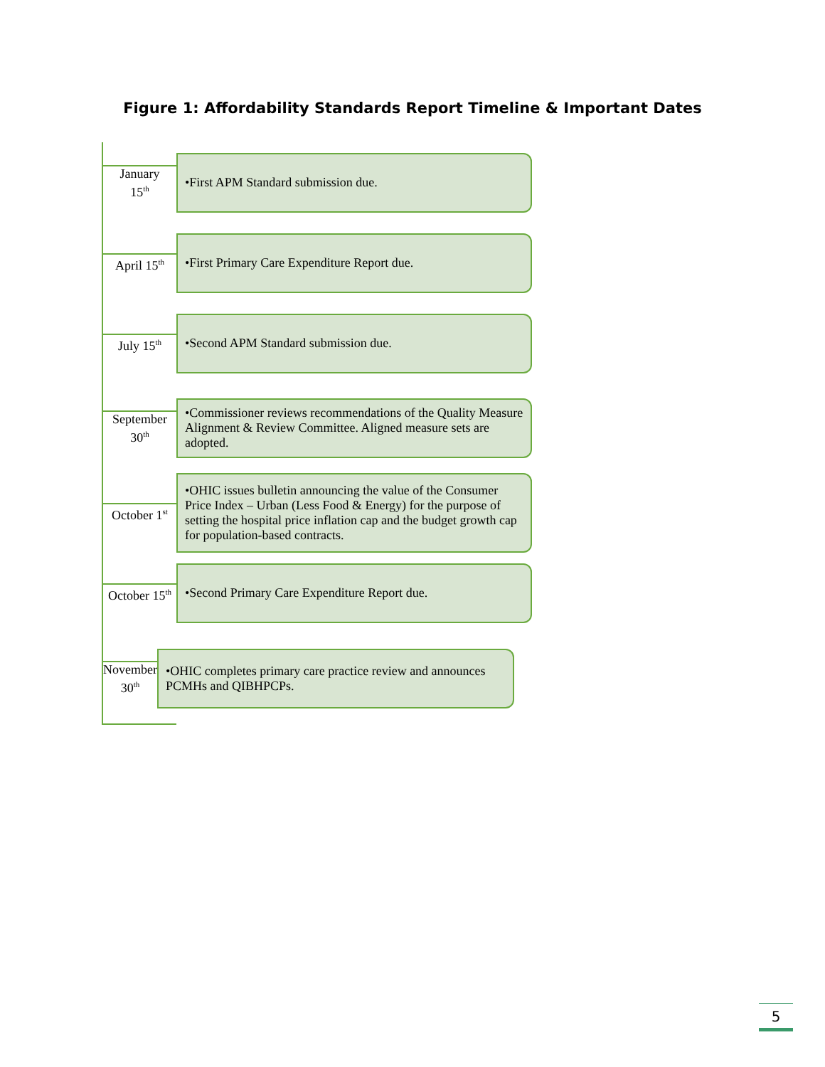Figure 1: Affordability Standards Report Timeline & Important Dates
January
15<sup>th</sup>
•First APM Standard submission due.
April 15<sup>th</sup>
•First Primary Care Expenditure Report due.
July 15<sup>th</sup>
•Second APM Standard submission due.
September
30<sup>th</sup>
•Commissioner reviews recommendations of the Quality Measure Alignment & Review Committee. Aligned measure sets are adopted.
October 1<sup>st</sup>
•OHIC issues bulletin announcing the value of the Consumer Price Index – Urban (Less Food & Energy) for the purpose of setting the hospital price inflation cap and the budget growth cap for population-based contracts.
October 15<sup>th</sup>
•Second Primary Care Expenditure Report due.
November
30<sup>th</sup>
•OHIC completes primary care practice review and announces PCMHs and QIBHPCPs.
5